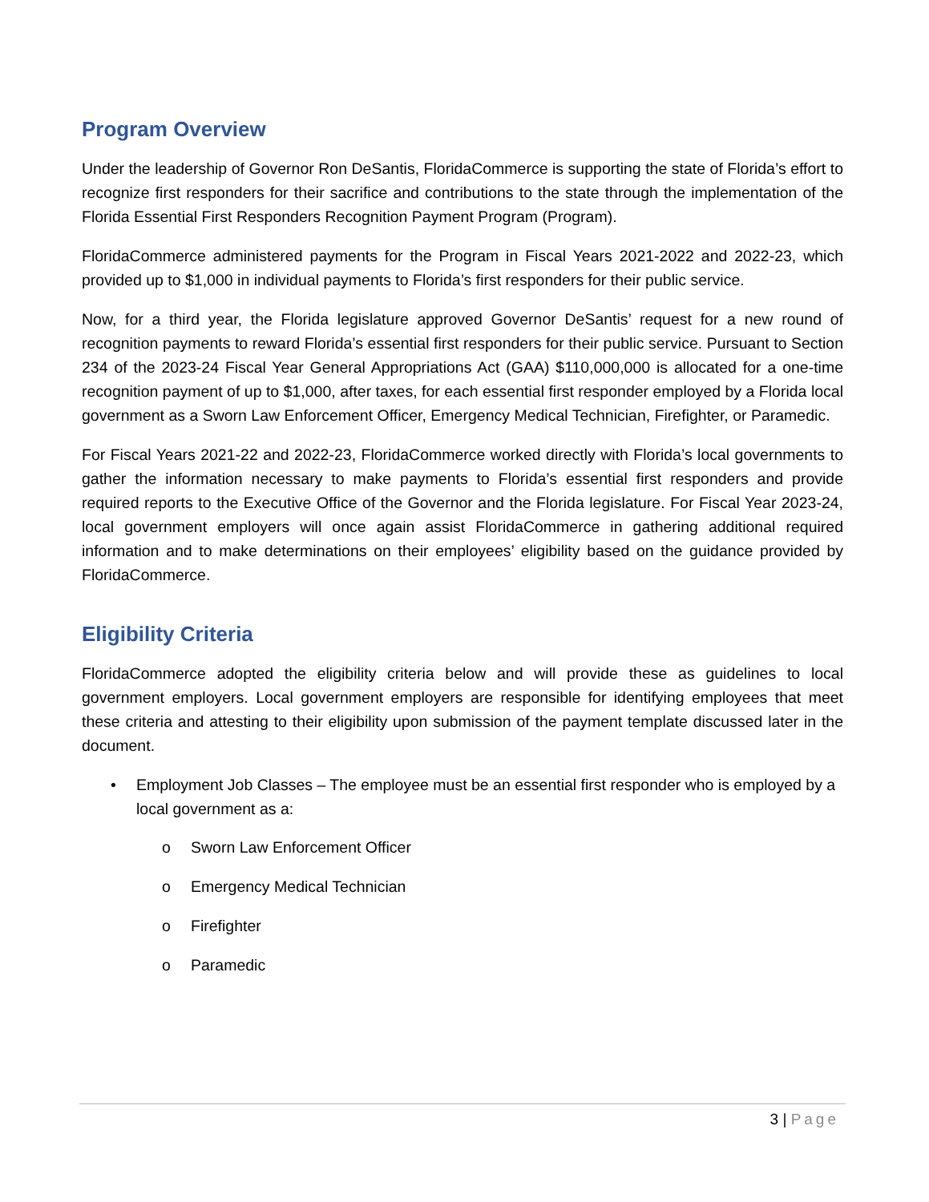Program Overview
Under the leadership of Governor Ron DeSantis, FloridaCommerce is supporting the state of Florida’s effort to recognize first responders for their sacrifice and contributions to the state through the implementation of the Florida Essential First Responders Recognition Payment Program (Program).
FloridaCommerce administered payments for the Program in Fiscal Years 2021-2022 and 2022-23, which provided up to $1,000 in individual payments to Florida’s first responders for their public service.
Now, for a third year, the Florida legislature approved Governor DeSantis’ request for a new round of recognition payments to reward Florida’s essential first responders for their public service. Pursuant to Section 234 of the 2023-24 Fiscal Year General Appropriations Act (GAA) $110,000,000 is allocated for a one-time recognition payment of up to $1,000, after taxes, for each essential first responder employed by a Florida local government as a Sworn Law Enforcement Officer, Emergency Medical Technician, Firefighter, or Paramedic.
For Fiscal Years 2021-22 and 2022-23, FloridaCommerce worked directly with Florida’s local governments to gather the information necessary to make payments to Florida’s essential first responders and provide required reports to the Executive Office of the Governor and the Florida legislature. For Fiscal Year 2023-24, local government employers will once again assist FloridaCommerce in gathering additional required information and to make determinations on their employees’ eligibility based on the guidance provided by FloridaCommerce.
Eligibility Criteria
FloridaCommerce adopted the eligibility criteria below and will provide these as guidelines to local government employers. Local government employers are responsible for identifying employees that meet these criteria and attesting to their eligibility upon submission of the payment template discussed later in the document.
• Employment Job Classes – The employee must be an essential first responder who is employed by a local government as a:
o Sworn Law Enforcement Officer
o Emergency Medical Technician
o Firefighter
o Paramedic
3 | Page